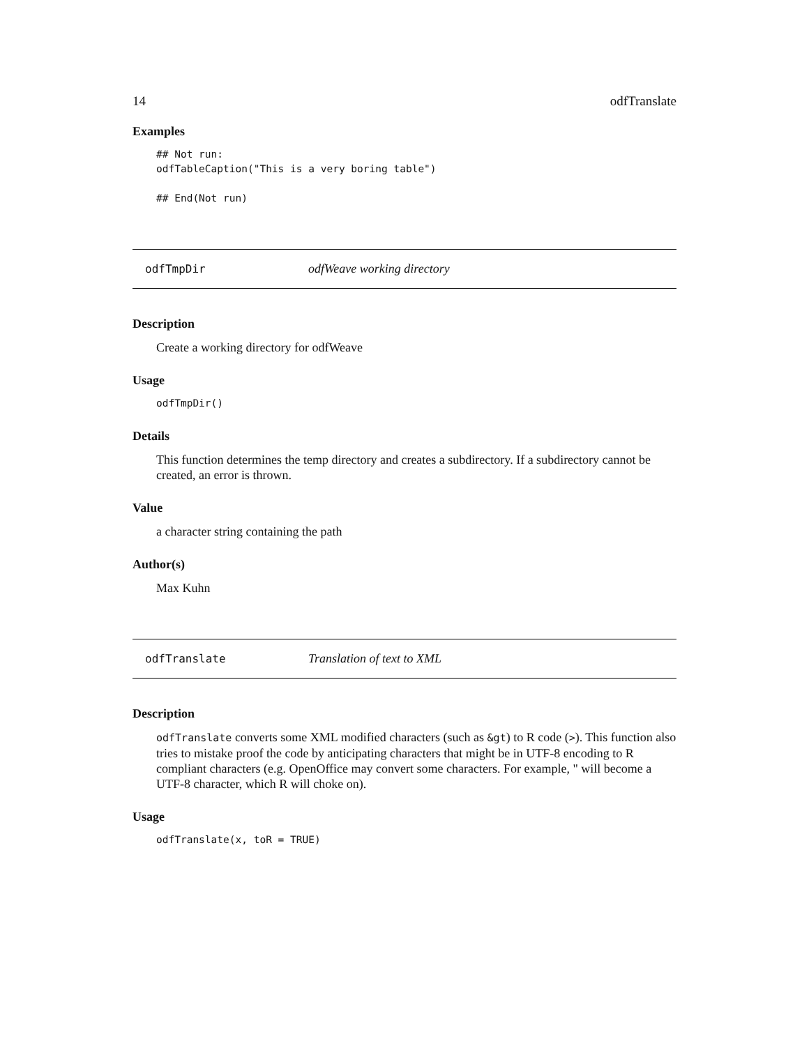14 odfTranslate
Examples
## Not run:
odfTableCaption("This is a very boring table")

## End(Not run)
odfTmpDir odfWeave working directory
Description
Create a working directory for odfWeave
Usage
odfTmpDir()
Details
This function determines the temp directory and creates a subdirectory. If a subdirectory cannot be created, an error is thrown.
Value
a character string containing the path
Author(s)
Max Kuhn
odfTranslate Translation of text to XML
Description
odfTranslate converts some XML modified characters (such as &gt) to R code (>). This function also tries to mistake proof the code by anticipating characters that might be in UTF-8 encoding to R compliant characters (e.g. OpenOffice may convert some characters. For example, " will become a UTF-8 character, which R will choke on).
Usage
odfTranslate(x, toR = TRUE)